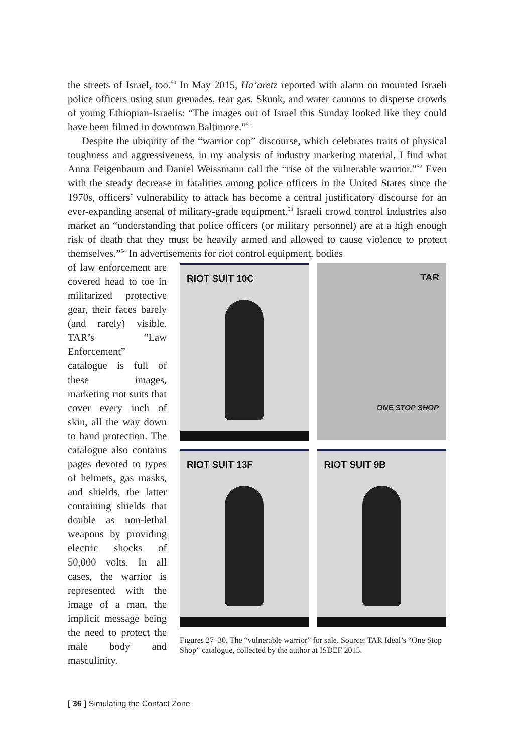the streets of Israel, too.<sup>50</sup> In May 2015, Ha’aretz reported with alarm on mounted Israeli police officers using stun grenades, tear gas, Skunk, and water cannons to disperse crowds of young Ethiopian-Israelis: “The images out of Israel this Sunday looked like they could have been filmed in downtown Baltimore.”<sup>51</sup>
Despite the ubiquity of the “warrior cop” discourse, which celebrates traits of physical toughness and aggressiveness, in my analysis of industry marketing material, I find what Anna Feigenbaum and Daniel Weissmann call the “rise of the vulnerable warrior.”<sup>52</sup> Even with the steady decrease in fatalities among police officers in the United States since the 1970s, officers’ vulnerability to attack has become a central justificatory discourse for an ever-expanding arsenal of military-grade equipment.<sup>53</sup> Israeli crowd control industries also market an “understanding that police officers (or military personnel) are at a high enough risk of death that they must be heavily armed and allowed to cause violence to protect themselves.”<sup>54</sup> In advertisements for riot control equipment, bodies
of law enforcement are covered head to toe in militarized protective gear, their faces barely (and rarely) visible. TAR’s “Law Enforcement” catalogue is full of these images, marketing riot suits that cover every inch of skin, all the way down to hand protection. The catalogue also contains pages devoted to types of helmets, gas masks, and shields, the latter containing shields that double as non-lethal weapons by providing electric shocks of 50,000 volts. In all cases, the warrior is represented with the image of a man, the implicit message being the need to protect the male body and masculinity.
RIOT SUIT 10C
TAR
ONE STOP SHOP
RIOT SUIT 13F
RIOT SUIT 9B
Figures 27–30. The “vulnerable warrior” for sale. Source: TAR Ideal’s “One Stop Shop” catalogue, collected by the author at ISDEF 2015.
[ 36 ] Simulating the Contact Zone